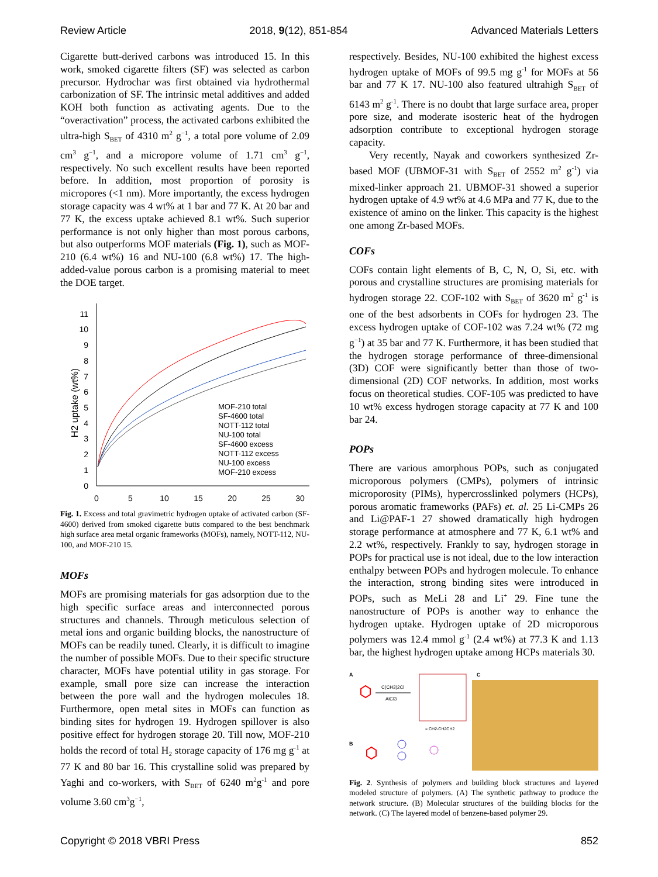Review Article 2018, 9(12), 851-854 Advanced Materials Letters
Cigarette butt-derived carbons was introduced 15. In this work, smoked cigarette filters (SF) was selected as carbon precursor. Hydrochar was first obtained via hydrothermal carbonization of SF. The intrinsic metal additives and added KOH both function as activating agents. Due to the “overactivation” process, the activated carbons exhibited the ultra-high S<sub>BET</sub> of 4310 m<sup>2</sup> g<sup>−1</sup>, a total pore volume of 2.09 cm<sup>3</sup> g<sup>−1</sup>, and a micropore volume of 1.71 cm<sup>3</sup> g<sup>−1</sup>, respectively. No such excellent results have been reported before. In addition, most proportion of porosity is micropores (<1 nm). More importantly, the excess hydrogen storage capacity was 4 wt% at 1 bar and 77 K. At 20 bar and 77 K, the excess uptake achieved 8.1 wt%. Such superior performance is not only higher than most porous carbons, but also outperforms MOF materials (Fig. 1), such as MOF-210 (6.4 wt%) 16 and NU-100 (6.8 wt%) 17. The high-added-value porous carbon is a promising material to meet the DOE target.
11
10
9
8
7
6
5
4
3
2
1
0
0
5
10
15
20
25
30
H2 uptake (wt%)
MOF-210 total
SF-4600 total
NOTT-112 total
NU-100 total
SF-4600 excess
NOTT-112 excess
NU-100 excess
MOF-210 excess
Fig. 1. Excess and total gravimetric hydrogen uptake of activated carbon (SF-4600) derived from smoked cigarette butts compared to the best benchmark high surface area metal organic frameworks (MOFs), namely, NOTT-112, NU-100, and MOF-210 15.
MOFs
MOFs are promising materials for gas adsorption due to the high specific surface areas and interconnected porous structures and channels. Through meticulous selection of metal ions and organic building blocks, the nanostructure of MOFs can be readily tuned. Clearly, it is difficult to imagine the number of possible MOFs. Due to their specific structure character, MOFs have potential utility in gas storage. For example, small pore size can increase the interaction between the pore wall and the hydrogen molecules 18. Furthermore, open metal sites in MOFs can function as binding sites for hydrogen 19. Hydrogen spillover is also positive effect for hydrogen storage 20. Till now, MOF-210 holds the record of total H<sub>2</sub> storage capacity of 176 mg g<sup>-1</sup> at 77 K and 80 bar 16. This crystalline solid was prepared by Yaghi and co-workers, with S<sub>BET</sub> of 6240 m<sup>2</sup>g<sup>-1</sup> and pore volume 3.60 cm<sup>3</sup>g<sup>−1</sup>,
respectively. Besides, NU-100 exhibited the highest excess hydrogen uptake of MOFs of 99.5 mg g<sup>-1</sup> for MOFs at 56 bar and 77 K 17. NU-100 also featured ultrahigh S<sub>BET</sub> of 6143 m<sup>2</sup> g<sup>-1</sup>. There is no doubt that large surface area, proper pore size, and moderate isosteric heat of the hydrogen adsorption contribute to exceptional hydrogen storage capacity.
Very recently, Nayak and coworkers synthesized Zr-based MOF (UBMOF-31 with S<sub>BET</sub> of 2552 m<sup>2</sup> g<sup>-1</sup>) via mixed-linker approach 21. UBMOF-31 showed a superior hydrogen uptake of 4.9 wt% at 4.6 MPa and 77 K, due to the existence of amino on the linker. This capacity is the highest one among Zr-based MOFs.
COFs
COFs contain light elements of B, C, N, O, Si, etc. with porous and crystalline structures are promising materials for hydrogen storage 22. COF-102 with S<sub>BET</sub> of 3620 m<sup>2</sup> g<sup>-1</sup> is one of the best adsorbents in COFs for hydrogen 23. The excess hydrogen uptake of COF-102 was 7.24 wt% (72 mg g<sup>−1</sup>) at 35 bar and 77 K. Furthermore, it has been studied that the hydrogen storage performance of three-dimensional (3D) COF were significantly better than those of two-dimensional (2D) COF networks. In addition, most works focus on theoretical studies. COF-105 was predicted to have 10 wt% excess hydrogen storage capacity at 77 K and 100 bar 24.
POPs
There are various amorphous POPs, such as conjugated microporous polymers (CMPs), polymers of intrinsic microporosity (PIMs), hypercrosslinked polymers (HCPs), porous aromatic frameworks (PAFs) et. al. 25 Li-CMPs 26 and Li@PAF-1 27 showed dramatically high hydrogen storage performance at atmosphere and 77 K, 6.1 wt% and 2.2 wt%, respectively. Frankly to say, hydrogen storage in POPs for practical use is not ideal, due to the low interaction enthalpy between POPs and hydrogen molecule. To enhance the interaction, strong binding sites were introduced in POPs, such as MeLi 28 and Li<sup>+</sup> 29. Fine tune the nanostructure of POPs is another way to enhance the hydrogen uptake. Hydrogen uptake of 2D microporous polymers was 12.4 mmol g<sup>-1</sup> (2.4 wt%) at 77.3 K and 1.13 bar, the highest hydrogen uptake among HCPs materials 30.
A
B
C
C(CH3)2Cl
AlCl3
= CH2-CH2CH2
Fig. 2. Synthesis of polymers and building block structures and layered modeled structure of polymers. (A) The synthetic pathway to produce the network structure. (B) Molecular structures of the building blocks for the network. (C) The layered model of benzene-based polymer 29.
Copyright © 2018 VBRI Press 852